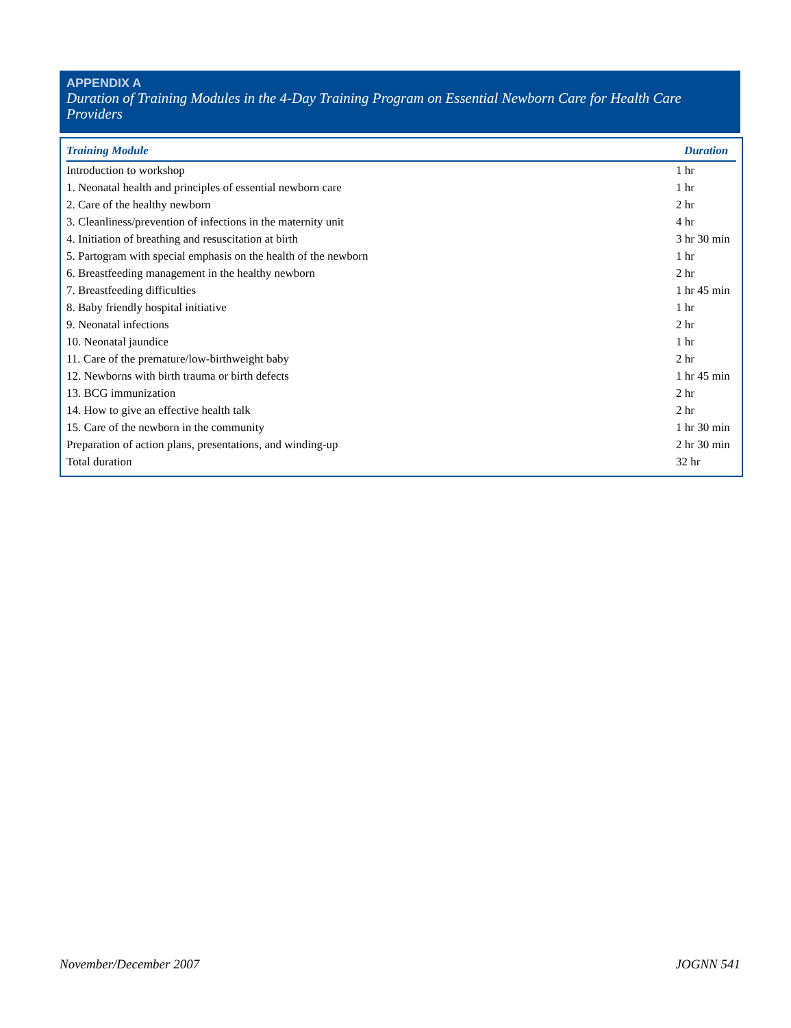APPENDIX A
Duration of Training Modules in the 4-Day Training Program on Essential Newborn Care for Health Care Providers
| Training Module | Duration |
| --- | --- |
| Introduction to workshop | 1 hr |
| 1. Neonatal health and principles of essential newborn care | 1 hr |
| 2. Care of the healthy newborn | 2 hr |
| 3. Cleanliness/prevention of infections in the maternity unit | 4 hr |
| 4. Initiation of breathing and resuscitation at birth | 3 hr 30 min |
| 5. Partogram with special emphasis on the health of the newborn | 1 hr |
| 6. Breastfeeding management in the healthy newborn | 2 hr |
| 7. Breastfeeding difficulties | 1 hr 45 min |
| 8. Baby friendly hospital initiative | 1 hr |
| 9. Neonatal infections | 2 hr |
| 10. Neonatal jaundice | 1 hr |
| 11. Care of the premature/low-birthweight baby | 2 hr |
| 12. Newborns with birth trauma or birth defects | 1 hr 45 min |
| 13. BCG immunization | 2 hr |
| 14. How to give an effective health talk | 2 hr |
| 15. Care of the newborn in the community | 1 hr 30 min |
| Preparation of action plans, presentations, and winding-up | 2 hr 30 min |
| Total duration | 32 hr |
November/December 2007 JOGNN 541